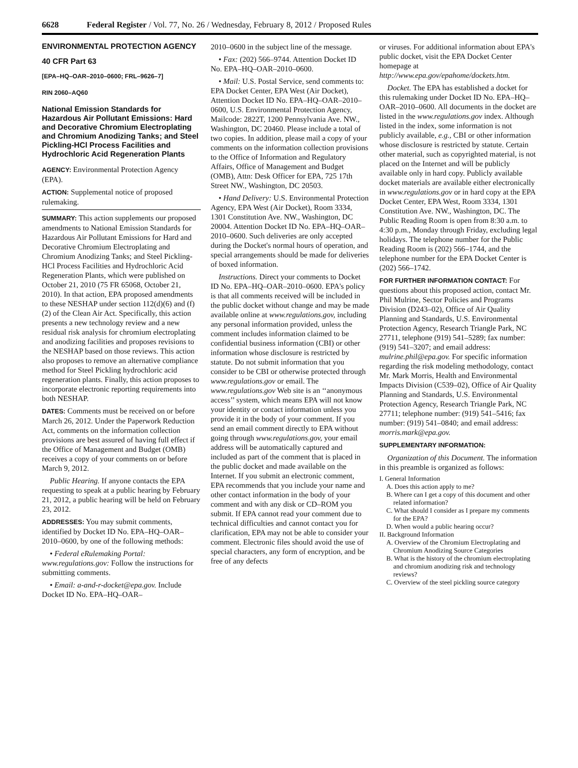6628 Federal Register / Vol. 77, No. 26 / Wednesday, February 8, 2012 / Proposed Rules
ENVIRONMENTAL PROTECTION AGENCY
40 CFR Part 63
[EPA–HQ–OAR–2010–0600; FRL–9626–7]
RIN 2060–AQ60
National Emission Standards for Hazardous Air Pollutant Emissions: Hard and Decorative Chromium Electroplating and Chromium Anodizing Tanks; and Steel Pickling-HCl Process Facilities and Hydrochloric Acid Regeneration Plants
AGENCY: Environmental Protection Agency (EPA).
ACTION: Supplemental notice of proposed rulemaking.
SUMMARY: This action supplements our proposed amendments to National Emission Standards for Hazardous Air Pollutant Emissions for Hard and Decorative Chromium Electroplating and Chromium Anodizing Tanks; and Steel Pickling-HCl Process Facilities and Hydrochloric Acid Regeneration Plants, which were published on October 21, 2010 (75 FR 65068, October 21, 2010). In that action, EPA proposed amendments to these NESHAP under section 112(d)(6) and (f)(2) of the Clean Air Act. Specifically, this action presents a new technology review and a new residual risk analysis for chromium electroplating and anodizing facilities and proposes revisions to the NESHAP based on those reviews. This action also proposes to remove an alternative compliance method for Steel Pickling hydrochloric acid regeneration plants. Finally, this action proposes to incorporate electronic reporting requirements into both NESHAP.
DATES: Comments must be received on or before March 26, 2012. Under the Paperwork Reduction Act, comments on the information collection provisions are best assured of having full effect if the Office of Management and Budget (OMB) receives a copy of your comments on or before March 9, 2012.
Public Hearing. If anyone contacts the EPA requesting to speak at a public hearing by February 21, 2012, a public hearing will be held on February 23, 2012.
ADDRESSES: You may submit comments, identified by Docket ID No. EPA–HQ–OAR–2010–0600, by one of the following methods:
• Federal eRulemaking Portal: www.regulations.gov: Follow the instructions for submitting comments.
• Email: a-and-r-docket@epa.gov. Include Docket ID No. EPA–HQ–OAR–
2010–0600 in the subject line of the message.
• Fax: (202) 566–9744. Attention Docket ID No. EPA–HQ–OAR–2010–0600.
• Mail: U.S. Postal Service, send comments to: EPA Docket Center, EPA West (Air Docket), Attention Docket ID No. EPA–HQ–OAR–2010–0600, U.S. Environmental Protection Agency, Mailcode: 2822T, 1200 Pennsylvania Ave. NW., Washington, DC 20460. Please include a total of two copies. In addition, please mail a copy of your comments on the information collection provisions to the Office of Information and Regulatory Affairs, Office of Management and Budget (OMB), Attn: Desk Officer for EPA, 725 17th Street NW., Washington, DC 20503.
• Hand Delivery: U.S. Environmental Protection Agency, EPA West (Air Docket), Room 3334, 1301 Constitution Ave. NW., Washington, DC 20004. Attention Docket ID No. EPA–HQ–OAR–2010–0600. Such deliveries are only accepted during the Docket's normal hours of operation, and special arrangements should be made for deliveries of boxed information.
Instructions. Direct your comments to Docket ID No. EPA–HQ–OAR–2010–0600. EPA's policy is that all comments received will be included in the public docket without change and may be made available online at www.regulations.gov, including any personal information provided, unless the comment includes information claimed to be confidential business information (CBI) or other information whose disclosure is restricted by statute. Do not submit information that you consider to be CBI or otherwise protected through www.regulations.gov or email. The www.regulations.gov Web site is an ‘‘anonymous access’’ system, which means EPA will not know your identity or contact information unless you provide it in the body of your comment. If you send an email comment directly to EPA without going through www.regulations.gov, your email address will be automatically captured and included as part of the comment that is placed in the public docket and made available on the Internet. If you submit an electronic comment, EPA recommends that you include your name and other contact information in the body of your comment and with any disk or CD–ROM you submit. If EPA cannot read your comment due to technical difficulties and cannot contact you for clarification, EPA may not be able to consider your comment. Electronic files should avoid the use of special characters, any form of encryption, and be free of any defects
or viruses. For additional information about EPA's public docket, visit the EPA Docket Center homepage at http://www.epa.gov/epahome/dockets.htm.
Docket. The EPA has established a docket for this rulemaking under Docket ID No. EPA–HQ–OAR–2010–0600. All documents in the docket are listed in the www.regulations.gov index. Although listed in the index, some information is not publicly available, e.g., CBI or other information whose disclosure is restricted by statute. Certain other material, such as copyrighted material, is not placed on the Internet and will be publicly available only in hard copy. Publicly available docket materials are available either electronically in www.regulations.gov or in hard copy at the EPA Docket Center, EPA West, Room 3334, 1301 Constitution Ave. NW., Washington, DC. The Public Reading Room is open from 8:30 a.m. to 4:30 p.m., Monday through Friday, excluding legal holidays. The telephone number for the Public Reading Room is (202) 566–1744, and the telephone number for the EPA Docket Center is (202) 566–1742.
FOR FURTHER INFORMATION CONTACT: For questions about this proposed action, contact Mr. Phil Mulrine, Sector Policies and Programs Division (D243–02), Office of Air Quality Planning and Standards, U.S. Environmental Protection Agency, Research Triangle Park, NC 27711, telephone (919) 541–5289; fax number: (919) 541–3207; and email address: mulrine.phil@epa.gov. For specific information regarding the risk modeling methodology, contact Mr. Mark Morris, Health and Environmental Impacts Division (C539–02), Office of Air Quality Planning and Standards, U.S. Environmental Protection Agency, Research Triangle Park, NC 27711; telephone number: (919) 541–5416; fax number: (919) 541–0840; and email address: morris.mark@epa.gov.
SUPPLEMENTARY INFORMATION:
Organization of this Document. The information in this preamble is organized as follows:
I. General Information
A. Does this action apply to me?
B. Where can I get a copy of this document and other related information?
C. What should I consider as I prepare my comments for the EPA?
D. When would a public hearing occur?
II. Background Information
A. Overview of the Chromium Electroplating and Chromium Anodizing Source Categories
B. What is the history of the chromium electroplating and chromium anodizing risk and technology reviews?
C. Overview of the steel pickling source category